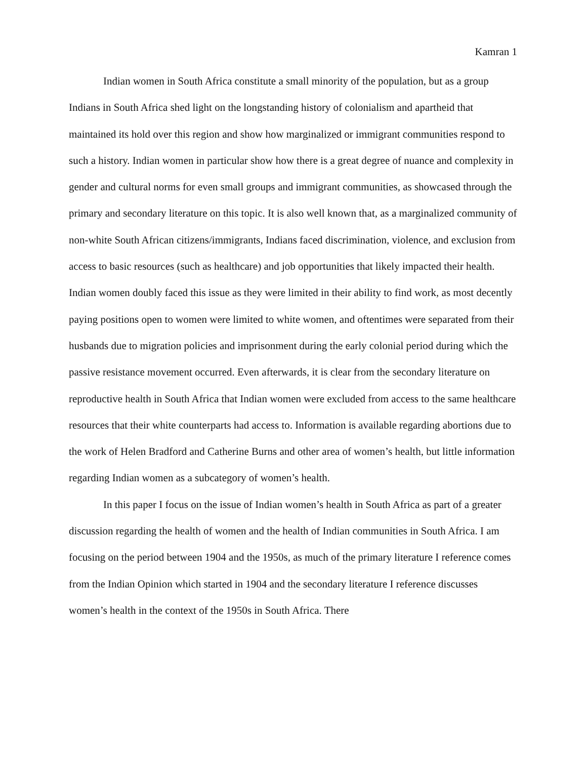Kamran 1
Indian women in South Africa constitute a small minority of the population, but as a group Indians in South Africa shed light on the longstanding history of colonialism and apartheid that maintained its hold over this region and show how marginalized or immigrant communities respond to such a history. Indian women in particular show how there is a great degree of nuance and complexity in gender and cultural norms for even small groups and immigrant communities, as showcased through the primary and secondary literature on this topic. It is also well known that, as a marginalized community of non-white South African citizens/immigrants, Indians faced discrimination, violence, and exclusion from access to basic resources (such as healthcare) and job opportunities that likely impacted their health. Indian women doubly faced this issue as they were limited in their ability to find work, as most decently paying positions open to women were limited to white women, and oftentimes were separated from their husbands due to migration policies and imprisonment during the early colonial period during which the passive resistance movement occurred. Even afterwards, it is clear from the secondary literature on reproductive health in South Africa that Indian women were excluded from access to the same healthcare resources that their white counterparts had access to. Information is available regarding abortions due to the work of Helen Bradford and Catherine Burns and other area of women’s health, but little information regarding Indian women as a subcategory of women’s health.
In this paper I focus on the issue of Indian women’s health in South Africa as part of a greater discussion regarding the health of women and the health of Indian communities in South Africa. I am focusing on the period between 1904 and the 1950s, as much of the primary literature I reference comes from the Indian Opinion which started in 1904 and the secondary literature I reference discusses women’s health in the context of the 1950s in South Africa. There